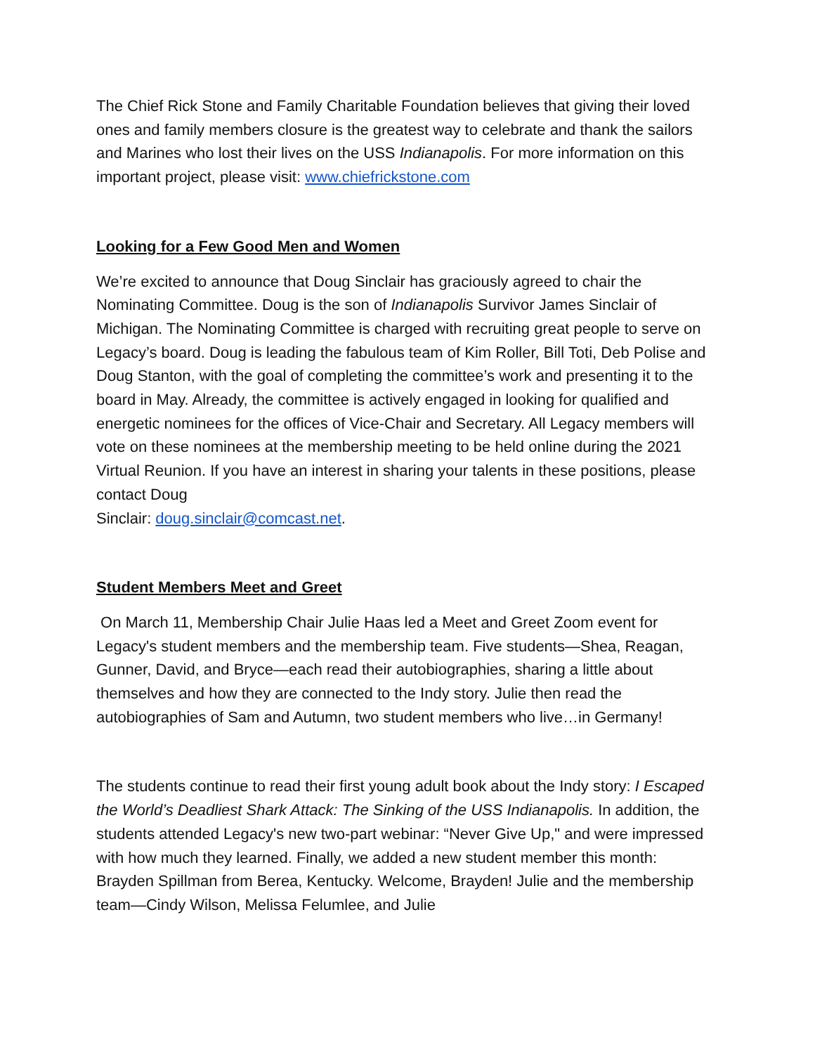The Chief Rick Stone and Family Charitable Foundation believes that giving their loved ones and family members closure is the greatest way to celebrate and thank the sailors and Marines who lost their lives on the USS Indianapolis. For more information on this important project, please visit: www.chiefrickstone.com
Looking for a Few Good Men and Women
We’re excited to announce that Doug Sinclair has graciously agreed to chair the Nominating Committee. Doug is the son of Indianapolis Survivor James Sinclair of Michigan. The Nominating Committee is charged with recruiting great people to serve on Legacy’s board. Doug is leading the fabulous team of Kim Roller, Bill Toti, Deb Polise and Doug Stanton, with the goal of completing the committee’s work and presenting it to the board in May. Already, the committee is actively engaged in looking for qualified and energetic nominees for the offices of Vice-Chair and Secretary. All Legacy members will vote on these nominees at the membership meeting to be held online during the 2021 Virtual Reunion. If you have an interest in sharing your talents in these positions, please contact Doug
Sinclair: doug.sinclair@comcast.net.
Student Members Meet and Greet
On March 11, Membership Chair Julie Haas led a Meet and Greet Zoom event for Legacy's student members and the membership team. Five students—Shea, Reagan, Gunner, David, and Bryce—each read their autobiographies, sharing a little about themselves and how they are connected to the Indy story. Julie then read the autobiographies of Sam and Autumn, two student members who live…in Germany!
The students continue to read their first young adult book about the Indy story: I Escaped the World’s Deadliest Shark Attack: The Sinking of the USS Indianapolis. In addition, the students attended Legacy's new two-part webinar: “Never Give Up," and were impressed with how much they learned. Finally, we added a new student member this month: Brayden Spillman from Berea, Kentucky. Welcome, Brayden! Julie and the membership team—Cindy Wilson, Melissa Felumlee, and Julie